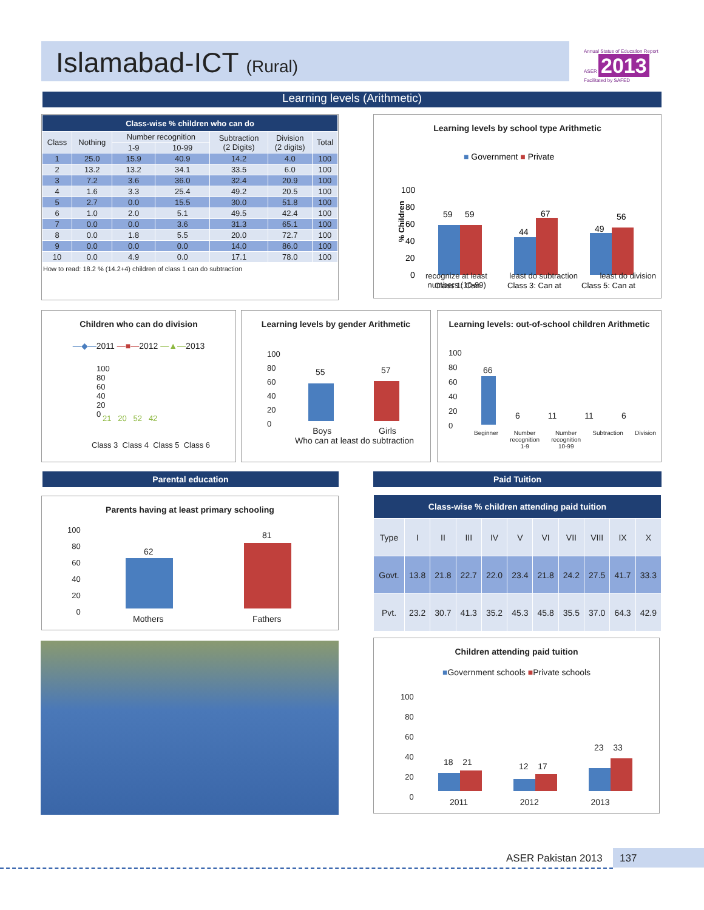Islamabad-ICT (Rural)
Annual Status of Education Report
ASER 2013
Facilitated by SAFED
Learning levels (Arithmetic)
| Class-wise % children who can do | | | | | | |
| --- | --- | --- | --- | --- | --- | --- |
| Class | Nothing | Number recognition | | Subtraction (2 Digits) | Division (2 digits) | Total |
| | | 1-9 | 10-99 | | | |
| 1 | 25.0 | 15.9 | 40.9 | 14.2 | 4.0 | 100 |
| 2 | 13.2 | 13.2 | 34.1 | 33.5 | 6.0 | 100 |
| 3 | 7.2 | 3.6 | 36.0 | 32.4 | 20.9 | 100 |
| 4 | 1.6 | 3.3 | 25.4 | 49.2 | 20.5 | 100 |
| 5 | 2.7 | 0.0 | 15.5 | 30.0 | 51.8 | 100 |
| 6 | 1.0 | 2.0 | 5.1 | 49.5 | 42.4 | 100 |
| 7 | 0.0 | 0.0 | 3.6 | 31.3 | 65.1 | 100 |
| 8 | 0.0 | 1.8 | 5.5 | 20.0 | 72.7 | 100 |
| 9 | 0.0 | 0.0 | 0.0 | 14.0 | 86.0 | 100 |
| 10 | 0.0 | 4.9 | 0.0 | 17.1 | 78.0 | 100 |
How to read: 18.2 % (14.2+4) children of class 1 can do subtraction
Learning levels by school type Arithmetic
■ Government ■ Private
% Children
100
80
60
40
20
0
59
59
44
67
49
56
Class 1: Can
Class 3: Can at
Class 5: Can at
recognize at least
numbers (10-99) least do subtraction least do division
Children who can do division
—◆—2011 —■—2012 —▲—2013
Class 3 Class 4 Class 5 Class 6
100
80
60
40
20
0
21 20 52 42
Learning levels by gender Arithmetic
100
80
60
40
20
0
55 57
Boys Girls
Who can at least do subtraction
Learning levels: out-of-school children Arithmetic
100
80
60
40
20
0
66
6 11 11 6
Beginner Number
recognition
1-9 Number
recognition
10-99 Subtraction Division
Parental education Paid Tuition
Parents having at least primary schooling
100
80
60
40
20
0
62
81
Mothers Fathers
| Class-wise % children attending paid tuition | | | | | | | | | | |
| --- | --- | --- | --- | --- | --- | --- | --- | --- | --- | --- |
| Type | I | II | III | IV | V | VI | VII | VIII | IX | X |
| Govt. | 13.8 | 21.8 | 22.7 | 22.0 | 23.4 | 21.8 | 24.2 | 27.5 | 41.7 | 33.3 |
| Pvt. | 23.2 | 30.7 | 41.3 | 35.2 | 45.3 | 45.8 | 35.5 | 37.0 | 64.3 | 42.9 |
Children attending paid tuition
■Government schools ■Private schools
100
80
60
40
20
0
18 21 12 17
23 33
2011 2012 2013
ASER Pakistan 2013 137